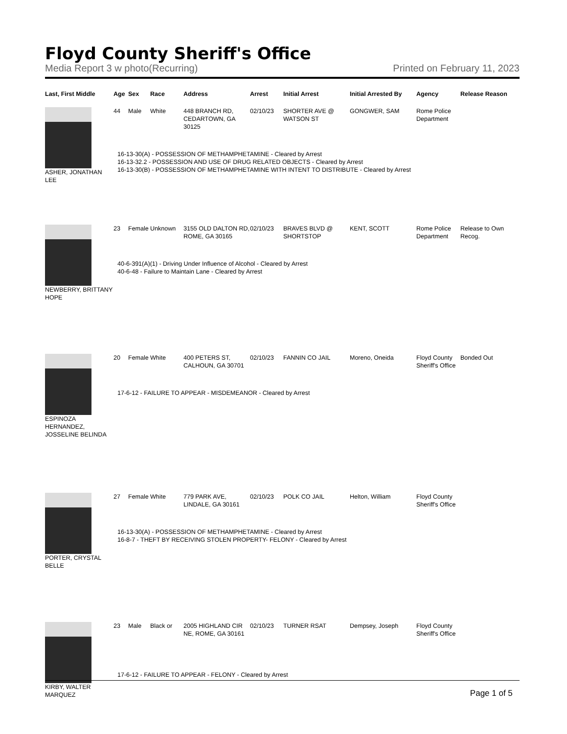Floyd County Sheriff's Office
Media Report 3 w photo(Recurring) Printed on February 11, 2023
| Last, First Middle | Age | Sex | Race | Address | Arrest | Initial Arrest | Initial Arrested By | Agency | Release Reason |
| --- | --- | --- | --- | --- | --- | --- | --- | --- | --- |
| ASHER, JONATHAN LEE | 44 | Male | White | 448 BRANCH RD, CEDARTOWN, GA 30125 | 02/10/23 | SHORTER AVE @ WATSON ST | GONGWER, SAM | Rome Police Department | |
| | 16-13-30(A) - POSSESSION OF METHAMPHETAMINE - Cleared by Arrest 16-13-32.2 - POSSESSION AND USE OF DRUG RELATED OBJECTS - Cleared by Arrest 16-13-30(B) - POSSESSION OF METHAMPHETAMINE WITH INTENT TO DISTRIBUTE - Cleared by Arrest | | | | | | | | |
| NEWBERRY, BRITTANY HOPE | 23 | Female | Unknown | 3155 OLD DALTON RD, ROME, GA 30165 | 02/10/23 | BRAVES BLVD @ SHORTSTOP | KENT, SCOTT | Rome Police Department | Release to Own Recog. |
| | 40-6-391(A)(1) - Driving Under Influence of Alcohol - Cleared by Arrest 40-6-48 - Failure to Maintain Lane - Cleared by Arrest | | | | | | | | |
| ESPINOZA HERNANDEZ, JOSSELINE BELINDA | 20 | Female | White | 400 PETERS ST, CALHOUN, GA 30701 | 02/10/23 | FANNIN CO JAIL | Moreno, Oneida | Floyd County Sheriff's Office | Bonded Out |
| | 17-6-12 - FAILURE TO APPEAR - MISDEMEANOR - Cleared by Arrest | | | | | | | | |
| PORTER, CRYSTAL BELLE | 27 | Female | White | 779 PARK AVE, LINDALE, GA 30161 | 02/10/23 | POLK CO JAIL | Helton, William | Floyd County Sheriff's Office | |
| | 16-13-30(A) - POSSESSION OF METHAMPHETAMINE - Cleared by Arrest 16-8-7 - THEFT BY RECEIVING STOLEN PROPERTY- FELONY - Cleared by Arrest | | | | | | | | |
| KIRBY, WALTER MARQUEZ | 23 | Male | Black or | 2005 HIGHLAND CIR NE, ROME, GA 30161 | 02/10/23 | TURNER RSAT | Dempsey, Joseph | Floyd County Sheriff's Office | |
| | 17-6-12 - FAILURE TO APPEAR - FELONY - Cleared by Arrest | | | | | | | | |
Page 1 of 5